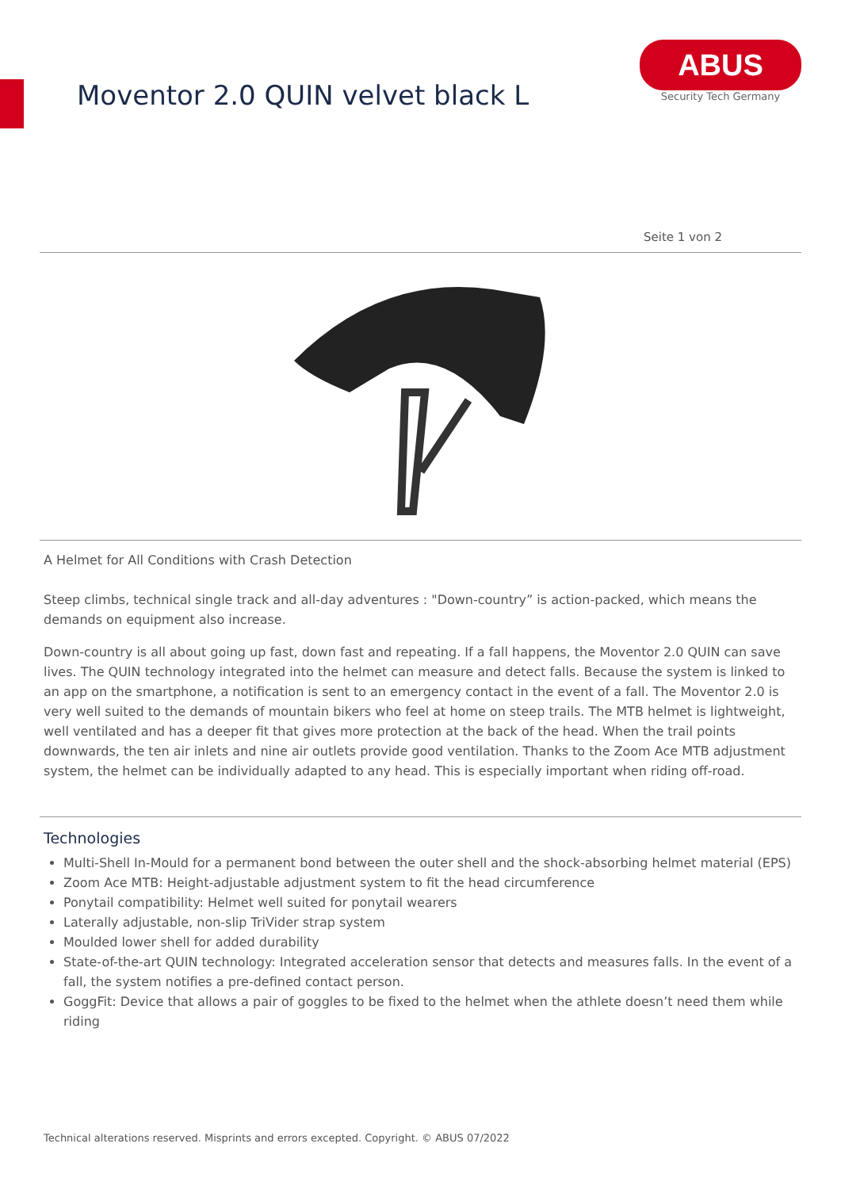Moventor 2.0 QUIN velvet black L
ABUS
Security Tech Germany
Seite 1 von 2
A Helmet for All Conditions with Crash Detection
Steep climbs, technical single track and all-day adventures : "Down-country” is action-packed, which means the demands on equipment also increase.
Down-country is all about going up fast, down fast and repeating. If a fall happens, the Moventor 2.0 QUIN can save lives. The QUIN technology integrated into the helmet can measure and detect falls. Because the system is linked to an app on the smartphone, a notification is sent to an emergency contact in the event of a fall. The Moventor 2.0 is very well suited to the demands of mountain bikers who feel at home on steep trails. The MTB helmet is lightweight, well ventilated and has a deeper fit that gives more protection at the back of the head. When the trail points downwards, the ten air inlets and nine air outlets provide good ventilation. Thanks to the Zoom Ace MTB adjustment system, the helmet can be individually adapted to any head. This is especially important when riding off-road.
Technologies
Multi-Shell In-Mould for a permanent bond between the outer shell and the shock-absorbing helmet material (EPS)
Zoom Ace MTB: Height-adjustable adjustment system to fit the head circumference
Ponytail compatibility: Helmet well suited for ponytail wearers
Laterally adjustable, non-slip TriVider strap system
Moulded lower shell for added durability
State-of-the-art QUIN technology: Integrated acceleration sensor that detects and measures falls. In the event of a fall, the system notifies a pre-defined contact person.
GoggFit: Device that allows a pair of goggles to be fixed to the helmet when the athlete doesn’t need them while riding
Technical alterations reserved. Misprints and errors excepted. Copyright. © ABUS 07/2022